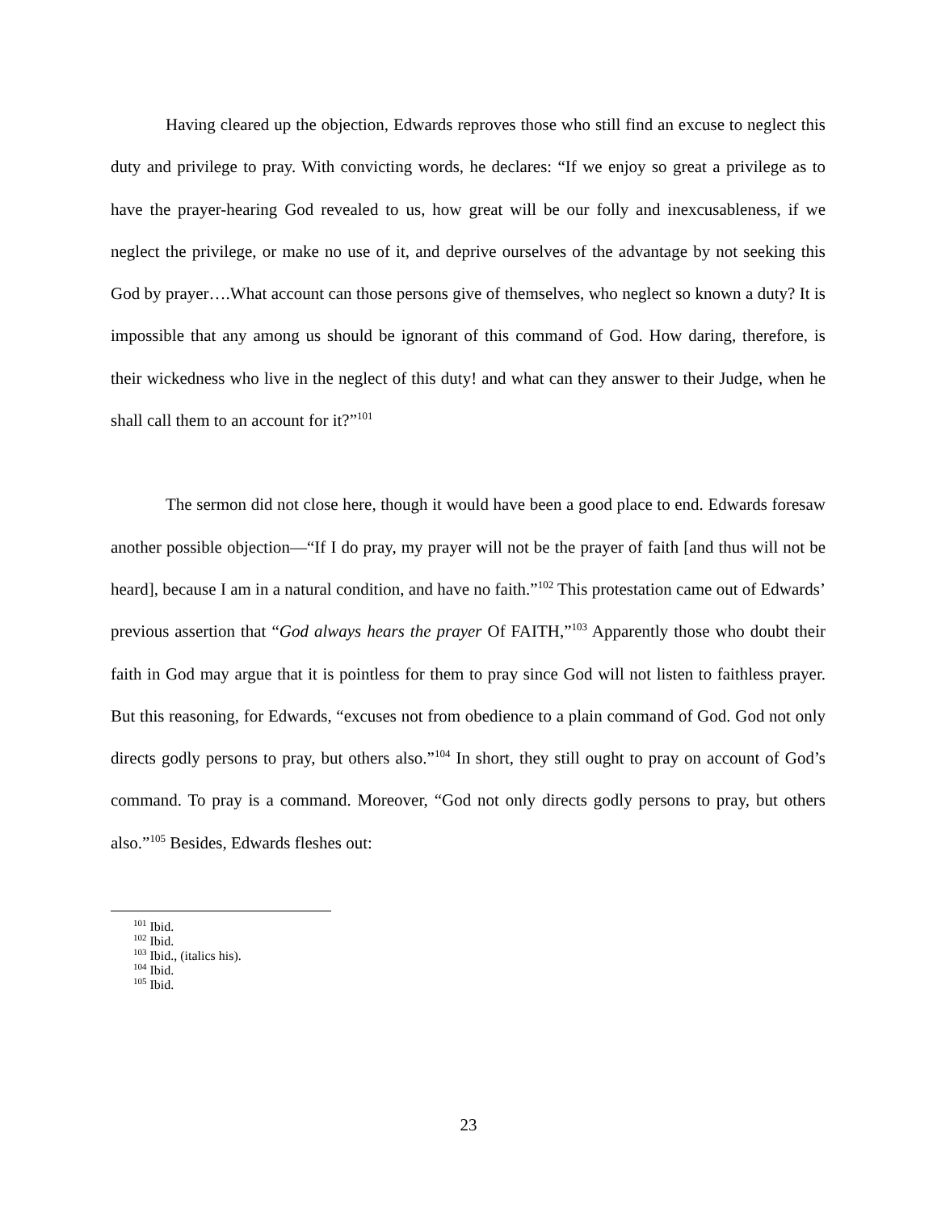Having cleared up the objection, Edwards reproves those who still find an excuse to neglect this duty and privilege to pray. With convicting words, he declares: “If we enjoy so great a privilege as to have the prayer-hearing God revealed to us, how great will be our folly and inexcusableness, if we neglect the privilege, or make no use of it, and deprive ourselves of the advantage by not seeking this God by prayer….What account can those persons give of themselves, who neglect so known a duty? It is impossible that any among us should be ignorant of this command of God. How daring, therefore, is their wickedness who live in the neglect of this duty! and what can they answer to their Judge, when he shall call them to an account for it?”<sup>101</sup>
The sermon did not close here, though it would have been a good place to end. Edwards foresaw another possible objection—“If I do pray, my prayer will not be the prayer of faith [and thus will not be heard], because I am in a natural condition, and have no faith.”<sup>102</sup> This protestation came out of Edwards’ previous assertion that “God always hears the prayer Of FAITH,”<sup>103</sup> Apparently those who doubt their faith in God may argue that it is pointless for them to pray since God will not listen to faithless prayer. But this reasoning, for Edwards, “excuses not from obedience to a plain command of God. God not only directs godly persons to pray, but others also.”<sup>104</sup> In short, they still ought to pray on account of God’s command. To pray is a command. Moreover, “God not only directs godly persons to pray, but others also.”<sup>105</sup> Besides, Edwards fleshes out:
<sup>101</sup> Ibid.
<sup>102</sup> Ibid.
<sup>103</sup> Ibid., (italics his).
<sup>104</sup> Ibid.
<sup>105</sup> Ibid.
23